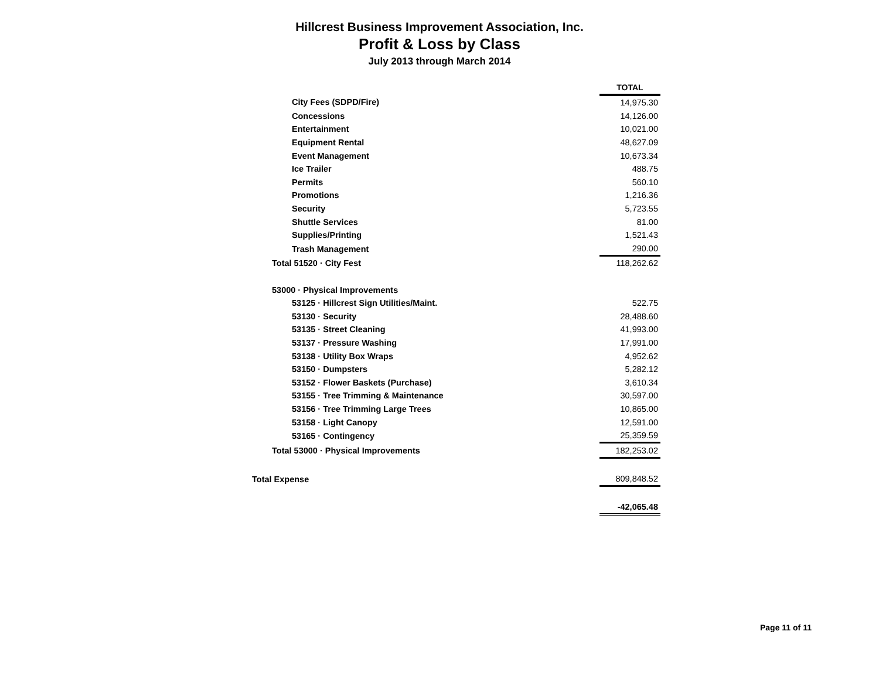Hillcrest Business Improvement Association, Inc.
Profit & Loss by Class
July 2013 through March 2014
| | TOTAL |
| City Fees (SDPD/Fire) | 14,975.30 |
| Concessions | 14,126.00 |
| Entertainment | 10,021.00 |
| Equipment Rental | 48,627.09 |
| Event Management | 10,673.34 |
| Ice Trailer | 488.75 |
| Permits | 560.10 |
| Promotions | 1,216.36 |
| Security | 5,723.55 |
| Shuttle Services | 81.00 |
| Supplies/Printing | 1,521.43 |
| Trash Management | 290.00 |
| Total 51520 · City Fest | 118,262.62 |
| 53000 · Physical Improvements | |
| 53125 · Hillcrest Sign Utilities/Maint. | 522.75 |
| 53130 · Security | 28,488.60 |
| 53135 · Street Cleaning | 41,993.00 |
| 53137 · Pressure Washing | 17,991.00 |
| 53138 · Utility Box Wraps | 4,952.62 |
| 53150 · Dumpsters | 5,282.12 |
| 53152 · Flower Baskets (Purchase) | 3,610.34 |
| 53155 · Tree Trimming & Maintenance | 30,597.00 |
| 53156 · Tree Trimming Large Trees | 10,865.00 |
| 53158 · Light Canopy | 12,591.00 |
| 53165 · Contingency | 25,359.59 |
| Total 53000 · Physical Improvements | 182,253.02 |
| Total Expense | 809,848.52 |
| | -42,065.48 |
Page 11 of 11